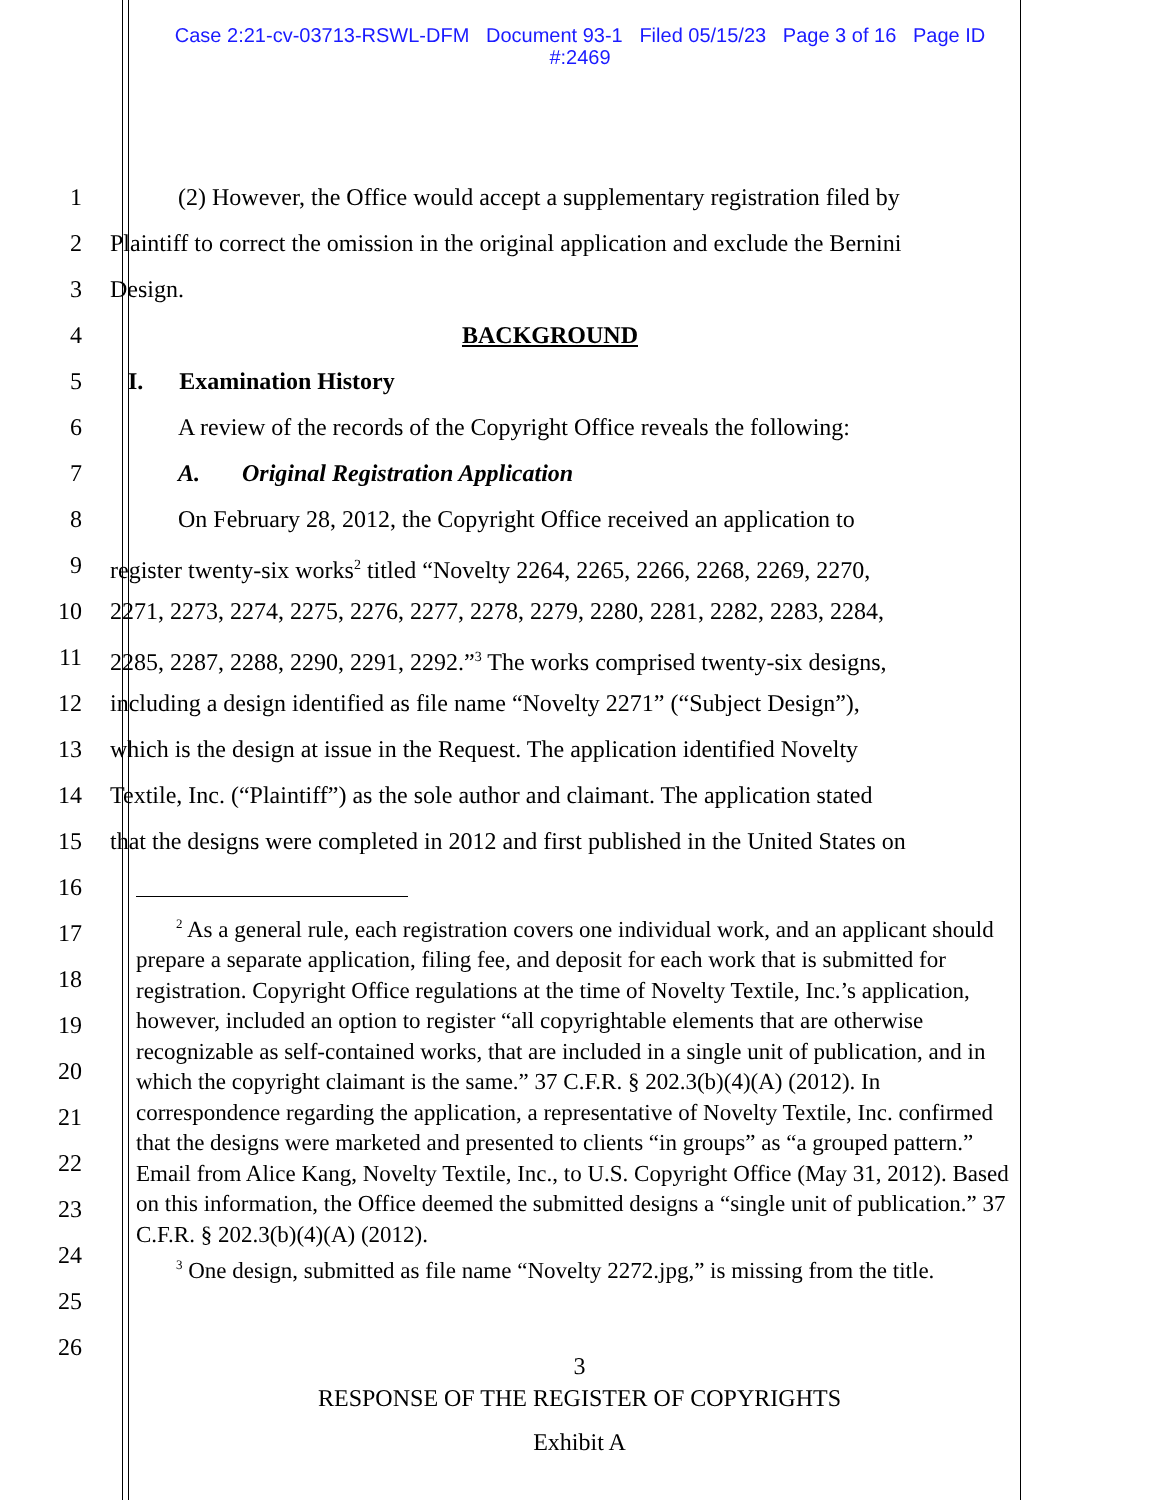Case 2:21-cv-03713-RSWL-DFM Document 93-1 Filed 05/15/23 Page 3 of 16 Page ID
#:2469
1 (2) However, the Office would accept a supplementary registration filed by
2 Plaintiff to correct the omission in the original application and exclude the Bernini
3 Design.
4 BACKGROUND
5 I. Examination History
6 A review of the records of the Copyright Office reveals the following:
7 A. Original Registration Application
8 On February 28, 2012, the Copyright Office received an application to
9 register twenty-six works<sup>2</sup> titled “Novelty 2264, 2265, 2266, 2268, 2269, 2270,
10 2271, 2273, 2274, 2275, 2276, 2277, 2278, 2279, 2280, 2281, 2282, 2283, 2284,
11 2285, 2287, 2288, 2290, 2291, 2292.”<sup>3</sup> The works comprised twenty-six designs,
12 including a design identified as file name “Novelty 2271” (“Subject Design”),
13 which is the design at issue in the Request. The application identified Novelty
14 Textile, Inc. (“Plaintiff”) as the sole author and claimant. The application stated
15 that the designs were completed in 2012 and first published in the United States on
16
17
18
19
20
21
22
23
24
25
26
<sup>2</sup> As a general rule, each registration covers one individual work, and an applicant should prepare a separate application, filing fee, and deposit for each work that is submitted for registration. Copyright Office regulations at the time of Novelty Textile, Inc.’s application, however, included an option to register “all copyrightable elements that are otherwise recognizable as self-contained works, that are included in a single unit of publication, and in which the copyright claimant is the same.” 37 C.F.R. § 202.3(b)(4)(A) (2012). In correspondence regarding the application, a representative of Novelty Textile, Inc. confirmed that the designs were marketed and presented to clients “in groups” as “a grouped pattern.” Email from Alice Kang, Novelty Textile, Inc., to U.S. Copyright Office (May 31, 2012). Based on this information, the Office deemed the submitted designs a “single unit of publication.” 37 C.F.R. § 202.3(b)(4)(A) (2012).
<sup>3</sup> One design, submitted as file name “Novelty 2272.jpg,” is missing from the title.
3
RESPONSE OF THE REGISTER OF COPYRIGHTS
Exhibit A